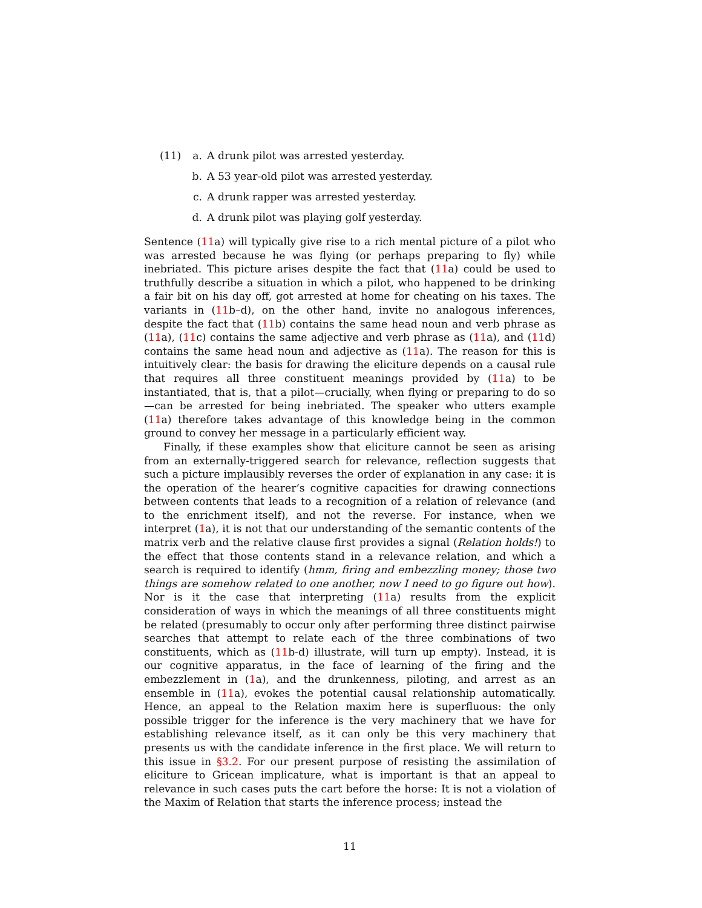(11) a. A drunk pilot was arrested yesterday.
b. A 53 year-old pilot was arrested yesterday.
c. A drunk rapper was arrested yesterday.
d. A drunk pilot was playing golf yesterday.
Sentence (11a) will typically give rise to a rich mental picture of a pilot who was arrested because he was flying (or perhaps preparing to fly) while inebriated. This picture arises despite the fact that (11a) could be used to truthfully describe a situation in which a pilot, who happened to be drinking a fair bit on his day off, got arrested at home for cheating on his taxes. The variants in (11b–d), on the other hand, invite no analogous inferences, despite the fact that (11b) contains the same head noun and verb phrase as (11a), (11c) contains the same adjective and verb phrase as (11a), and (11d) contains the same head noun and adjective as (11a). The reason for this is intuitively clear: the basis for drawing the eliciture depends on a causal rule that requires all three constituent meanings provided by (11a) to be instantiated, that is, that a pilot—crucially, when flying or preparing to do so—can be arrested for being inebriated. The speaker who utters example (11a) therefore takes advantage of this knowledge being in the common ground to convey her message in a particularly efficient way.
Finally, if these examples show that eliciture cannot be seen as arising from an externally-triggered search for relevance, reflection suggests that such a picture implausibly reverses the order of explanation in any case: it is the operation of the hearer’s cognitive capacities for drawing connections between contents that leads to a recognition of a relation of relevance (and to the enrichment itself), and not the reverse. For instance, when we interpret (1a), it is not that our understanding of the semantic contents of the matrix verb and the relative clause first provides a signal (Relation holds!) to the effect that those contents stand in a relevance relation, and which a search is required to identify (hmm, firing and embezzling money; those two things are somehow related to one another, now I need to go figure out how). Nor is it the case that interpreting (11a) results from the explicit consideration of ways in which the meanings of all three constituents might be related (presumably to occur only after performing three distinct pairwise searches that attempt to relate each of the three combinations of two constituents, which as (11b-d) illustrate, will turn up empty). Instead, it is our cognitive apparatus, in the face of learning of the firing and the embezzlement in (1a), and the drunkenness, piloting, and arrest as an ensemble in (11a), evokes the potential causal relationship automatically. Hence, an appeal to the Relation maxim here is superfluous: the only possible trigger for the inference is the very machinery that we have for establishing relevance itself, as it can only be this very machinery that presents us with the candidate inference in the first place. We will return to this issue in §3.2. For our present purpose of resisting the assimilation of eliciture to Gricean implicature, what is important is that an appeal to relevance in such cases puts the cart before the horse: It is not a violation of the Maxim of Relation that starts the inference process; instead the
11